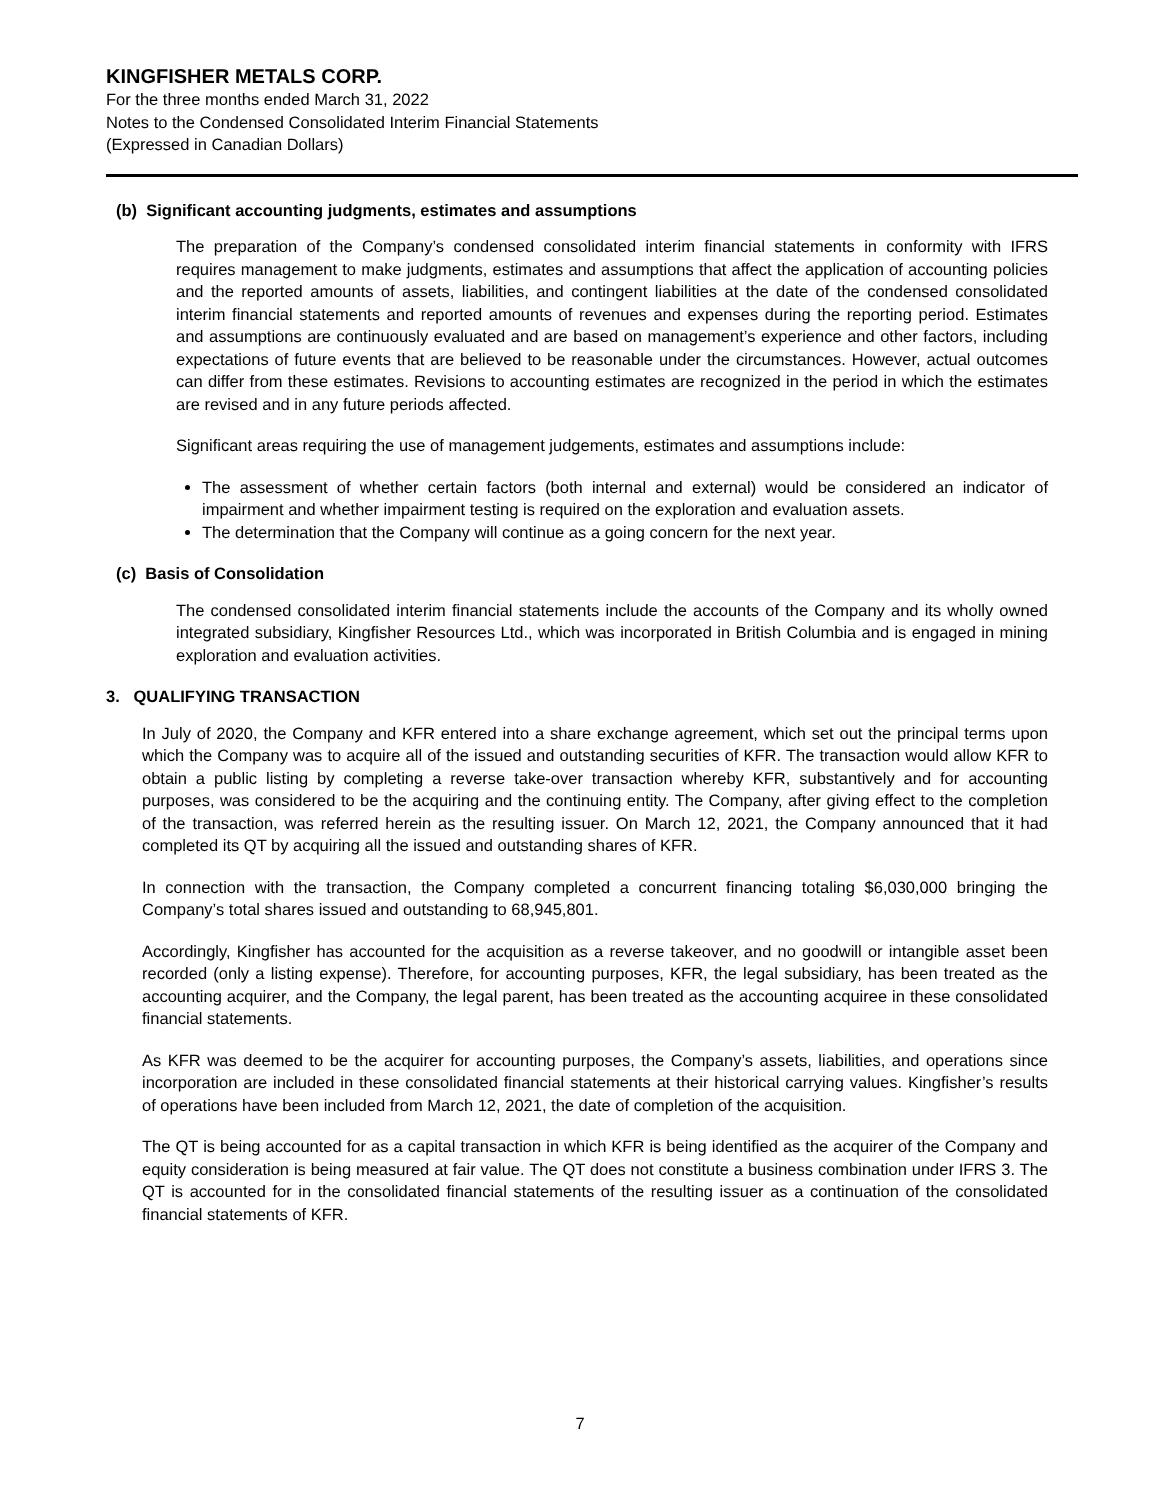KINGFISHER METALS CORP.
For the three months ended March 31, 2022
Notes to the Condensed Consolidated Interim Financial Statements
(Expressed in Canadian Dollars)
(b) Significant accounting judgments, estimates and assumptions
The preparation of the Company’s condensed consolidated interim financial statements in conformity with IFRS requires management to make judgments, estimates and assumptions that affect the application of accounting policies and the reported amounts of assets, liabilities, and contingent liabilities at the date of the condensed consolidated interim financial statements and reported amounts of revenues and expenses during the reporting period. Estimates and assumptions are continuously evaluated and are based on management’s experience and other factors, including expectations of future events that are believed to be reasonable under the circumstances. However, actual outcomes can differ from these estimates. Revisions to accounting estimates are recognized in the period in which the estimates are revised and in any future periods affected.
Significant areas requiring the use of management judgements, estimates and assumptions include:
The assessment of whether certain factors (both internal and external) would be considered an indicator of impairment and whether impairment testing is required on the exploration and evaluation assets.
The determination that the Company will continue as a going concern for the next year.
(c) Basis of Consolidation
The condensed consolidated interim financial statements include the accounts of the Company and its wholly owned integrated subsidiary, Kingfisher Resources Ltd., which was incorporated in British Columbia and is engaged in mining exploration and evaluation activities.
3. QUALIFYING TRANSACTION
In July of 2020, the Company and KFR entered into a share exchange agreement, which set out the principal terms upon which the Company was to acquire all of the issued and outstanding securities of KFR. The transaction would allow KFR to obtain a public listing by completing a reverse take-over transaction whereby KFR, substantively and for accounting purposes, was considered to be the acquiring and the continuing entity. The Company, after giving effect to the completion of the transaction, was referred herein as the resulting issuer. On March 12, 2021, the Company announced that it had completed its QT by acquiring all the issued and outstanding shares of KFR.
In connection with the transaction, the Company completed a concurrent financing totaling $6,030,000 bringing the Company’s total shares issued and outstanding to 68,945,801.
Accordingly, Kingfisher has accounted for the acquisition as a reverse takeover, and no goodwill or intangible asset been recorded (only a listing expense). Therefore, for accounting purposes, KFR, the legal subsidiary, has been treated as the accounting acquirer, and the Company, the legal parent, has been treated as the accounting acquiree in these consolidated financial statements.
As KFR was deemed to be the acquirer for accounting purposes, the Company’s assets, liabilities, and operations since incorporation are included in these consolidated financial statements at their historical carrying values. Kingfisher’s results of operations have been included from March 12, 2021, the date of completion of the acquisition.
The QT is being accounted for as a capital transaction in which KFR is being identified as the acquirer of the Company and equity consideration is being measured at fair value. The QT does not constitute a business combination under IFRS 3. The QT is accounted for in the consolidated financial statements of the resulting issuer as a continuation of the consolidated financial statements of KFR.
7